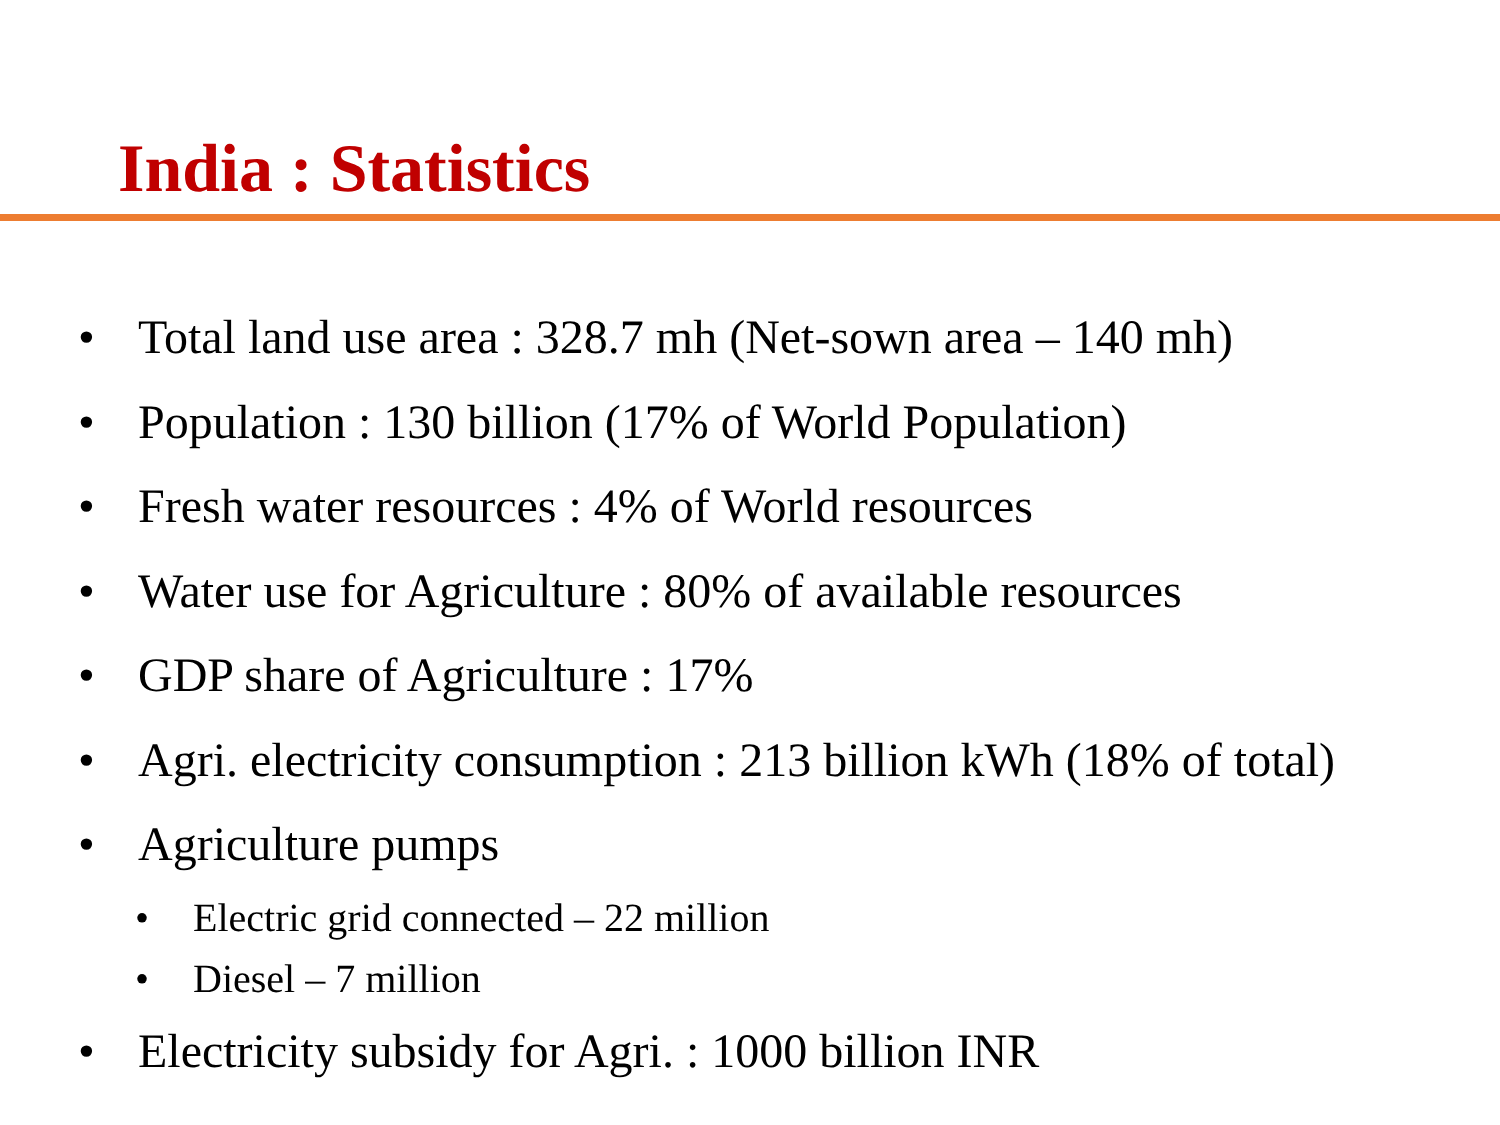India : Statistics
• Total land use area : 328.7 mh (Net-sown area – 140 mh)
• Population : 130 billion (17% of World Population)
• Fresh water resources : 4% of World resources
• Water use for Agriculture : 80% of available resources
• GDP share of Agriculture : 17%
• Agri. electricity consumption : 213 billion kWh (18% of total)
• Agriculture pumps
• Electric grid connected – 22 million
• Diesel – 7 million
• Electricity subsidy for Agri. : 1000 billion INR